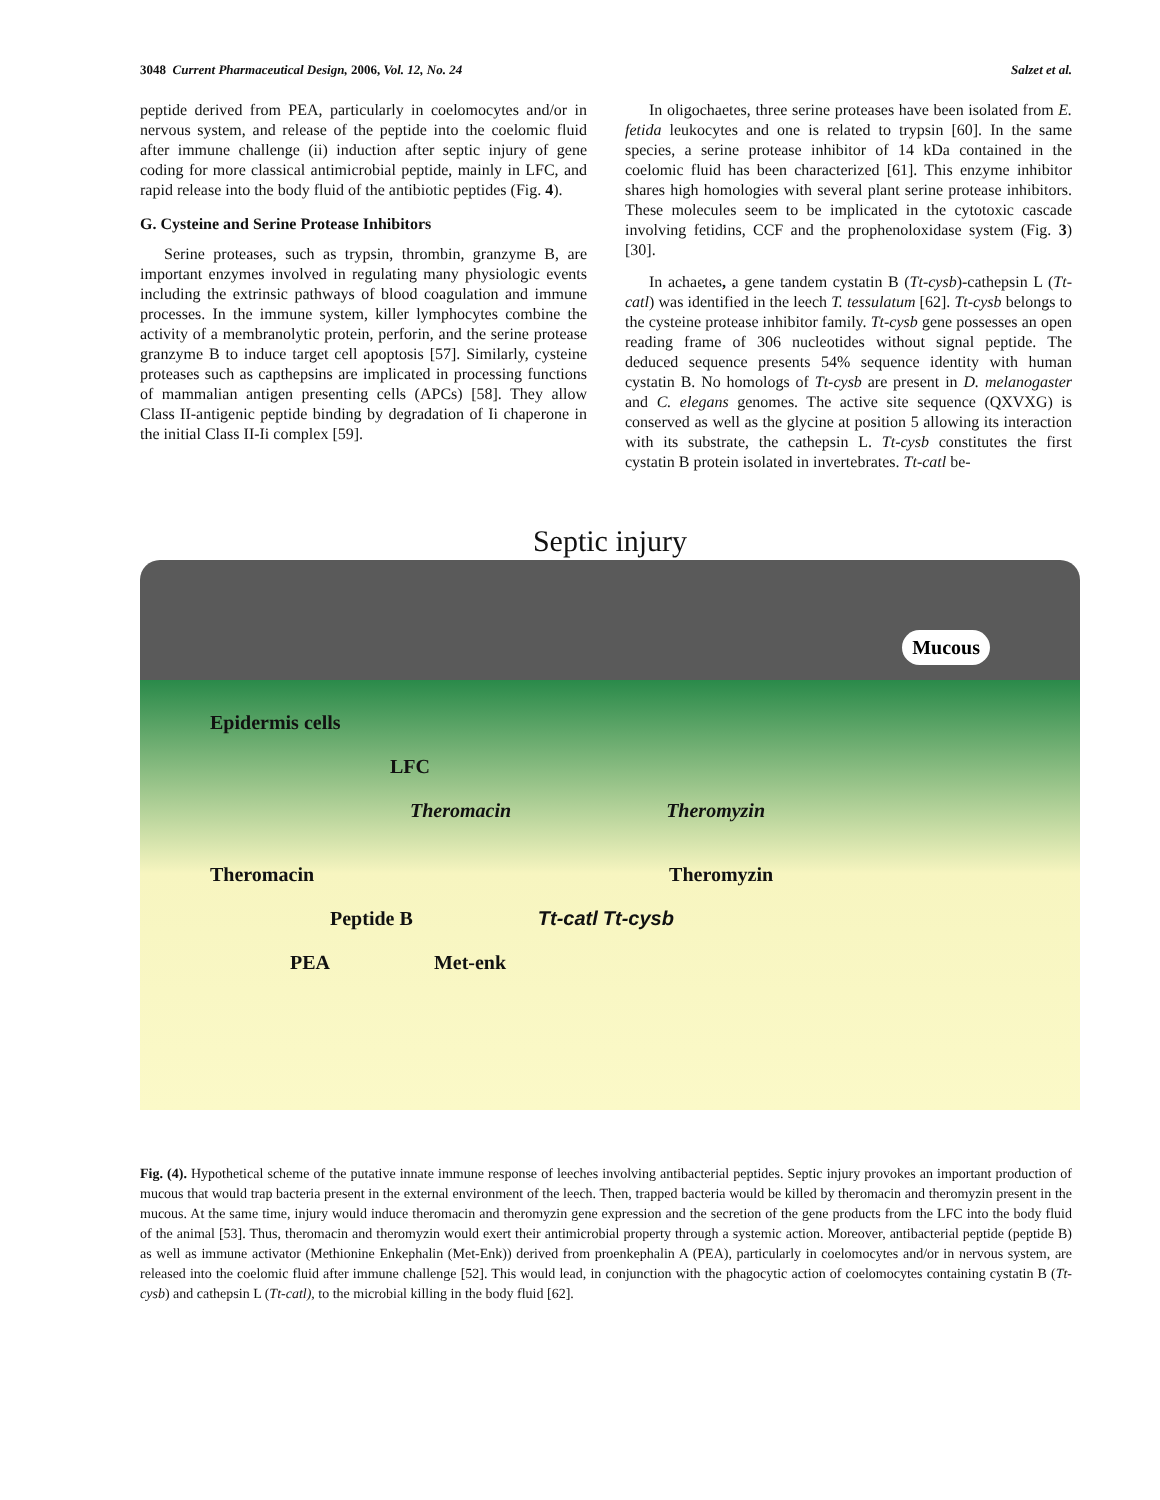3048 Current Pharmaceutical Design, 2006, Vol. 12, No. 24 Salzet et al.
peptide derived from PEA, particularly in coelomocytes and/or in nervous system, and release of the peptide into the coelomic fluid after immune challenge (ii) induction after septic injury of gene coding for more classical antimicrobial peptide, mainly in LFC, and rapid release into the body fluid of the antibiotic peptides (Fig. 4).
G. Cysteine and Serine Protease Inhibitors
Serine proteases, such as trypsin, thrombin, granzyme B, are important enzymes involved in regulating many physiologic events including the extrinsic pathways of blood coagulation and immune processes. In the immune system, killer lymphocytes combine the activity of a membranolytic protein, perforin, and the serine protease granzyme B to induce target cell apoptosis [57]. Similarly, cysteine proteases such as capthepsins are implicated in processing functions of mammalian antigen presenting cells (APCs) [58]. They allow Class II-antigenic peptide binding by degradation of Ii chaperone in the initial Class II-Ii complex [59].
In oligochaetes, three serine proteases have been isolated from E. fetida leukocytes and one is related to trypsin [60]. In the same species, a serine protease inhibitor of 14 kDa contained in the coelomic fluid has been characterized [61]. This enzyme inhibitor shares high homologies with several plant serine protease inhibitors. These molecules seem to be implicated in the cytotoxic cascade involving fetidins, CCF and the prophenoloxidase system (Fig. 3) [30].
In achaetes, a gene tandem cystatin B (Tt-cysb)-cathepsin L (Tt-catl) was identified in the leech T. tessulatum [62]. Tt-cysb belongs to the cysteine protease inhibitor family. Tt-cysb gene possesses an open reading frame of 306 nucleotides without signal peptide. The deduced sequence presents 54% sequence identity with human cystatin B. No homologs of Tt-cysb are present in D. melanogaster and C. elegans genomes. The active site sequence (QXVXG) is conserved as well as the glycine at position 5 allowing its interaction with its substrate, the cathepsin L. Tt-cysb constitutes the first cystatin B protein isolated in invertebrates. Tt-catl be-
Septic injury
Mucous
Epidermis cells
LFC
Theromacin Theromyzin
Theromacin Theromyzin
Peptide B Tt-catl Tt-cysb
PEA Met-enk
Fig. (4). Hypothetical scheme of the putative innate immune response of leeches involving antibacterial peptides. Septic injury provokes an important production of mucous that would trap bacteria present in the external environment of the leech. Then, trapped bacteria would be killed by theromacin and theromyzin present in the mucous. At the same time, injury would induce theromacin and theromyzin gene expression and the secretion of the gene products from the LFC into the body fluid of the animal [53]. Thus, theromacin and theromyzin would exert their antimicrobial property through a systemic action. Moreover, antibacterial peptide (peptide B) as well as immune activator (Methionine Enkephalin (Met-Enk)) derived from proenkephalin A (PEA), particularly in coelomocytes and/or in nervous system, are released into the coelomic fluid after immune challenge [52]. This would lead, in conjunction with the phagocytic action of coelomocytes containing cystatin B (Tt-cysb) and cathepsin L (Tt-catl), to the microbial killing in the body fluid [62].